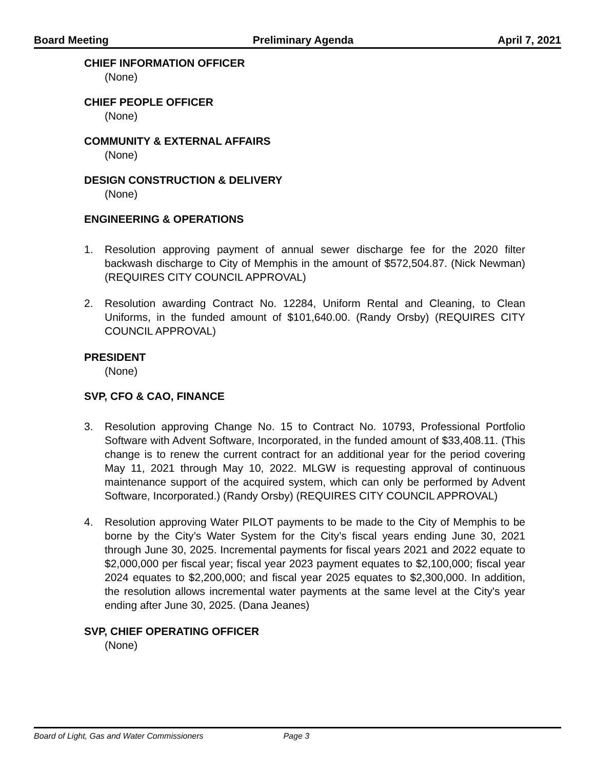Board Meeting Preliminary Agenda April 7, 2021
CHIEF INFORMATION OFFICER
(None)
CHIEF PEOPLE OFFICER
(None)
COMMUNITY & EXTERNAL AFFAIRS
(None)
DESIGN CONSTRUCTION & DELIVERY
(None)
ENGINEERING & OPERATIONS
1. Resolution approving payment of annual sewer discharge fee for the 2020 filter backwash discharge to City of Memphis in the amount of $572,504.87. (Nick Newman) (REQUIRES CITY COUNCIL APPROVAL)
2. Resolution awarding Contract No. 12284, Uniform Rental and Cleaning, to Clean Uniforms, in the funded amount of $101,640.00. (Randy Orsby) (REQUIRES CITY COUNCIL APPROVAL)
PRESIDENT
(None)
SVP, CFO & CAO, FINANCE
3. Resolution approving Change No. 15 to Contract No. 10793, Professional Portfolio Software with Advent Software, Incorporated, in the funded amount of $33,408.11. (This change is to renew the current contract for an additional year for the period covering May 11, 2021 through May 10, 2022. MLGW is requesting approval of continuous maintenance support of the acquired system, which can only be performed by Advent Software, Incorporated.) (Randy Orsby) (REQUIRES CITY COUNCIL APPROVAL)
4. Resolution approving Water PILOT payments to be made to the City of Memphis to be borne by the City’s Water System for the City’s fiscal years ending June 30, 2021 through June 30, 2025. Incremental payments for fiscal years 2021 and 2022 equate to $2,000,000 per fiscal year; fiscal year 2023 payment equates to $2,100,000; fiscal year 2024 equates to $2,200,000; and fiscal year 2025 equates to $2,300,000. In addition, the resolution allows incremental water payments at the same level at the City's year ending after June 30, 2025. (Dana Jeanes)
SVP, CHIEF OPERATING OFFICER
(None)
Board of Light, Gas and Water Commissioners Page 3